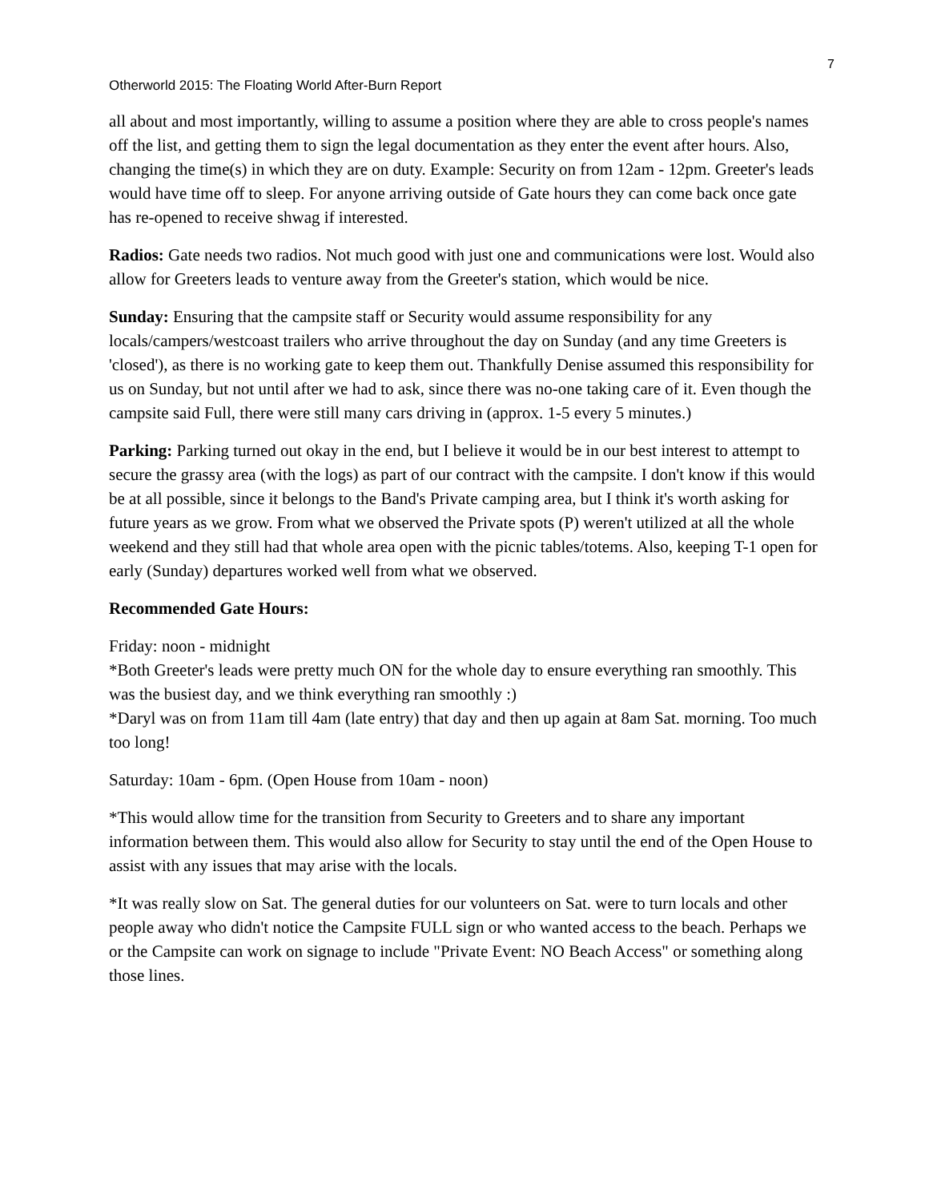7
Otherworld 2015: The Floating World After-Burn Report
all about and most importantly, willing to assume a position where they are able to cross people's names off the list, and getting them to sign the legal documentation as they enter the event after hours. Also, changing the time(s) in which they are on duty. Example: Security on from 12am - 12pm. Greeter's leads would have time off to sleep. For anyone arriving outside of Gate hours they can come back once gate has re-opened to receive shwag if interested.
Radios: Gate needs two radios. Not much good with just one and communications were lost. Would also allow for Greeters leads to venture away from the Greeter's station, which would be nice.
Sunday: Ensuring that the campsite staff or Security would assume responsibility for any locals/campers/westcoast trailers who arrive throughout the day on Sunday (and any time Greeters is 'closed'), as there is no working gate to keep them out. Thankfully Denise assumed this responsibility for us on Sunday, but not until after we had to ask, since there was no-one taking care of it. Even though the campsite said Full, there were still many cars driving in (approx. 1-5 every 5 minutes.)
Parking: Parking turned out okay in the end, but I believe it would be in our best interest to attempt to secure the grassy area (with the logs) as part of our contract with the campsite. I don't know if this would be at all possible, since it belongs to the Band's Private camping area, but I think it's worth asking for future years as we grow. From what we observed the Private spots (P) weren't utilized at all the whole weekend and they still had that whole area open with the picnic tables/totems. Also, keeping T-1 open for early (Sunday) departures worked well from what we observed.
Recommended Gate Hours:
Friday: noon - midnight
*Both Greeter's leads were pretty much ON for the whole day to ensure everything ran smoothly. This was the busiest day, and we think everything ran smoothly :)
*Daryl was on from 11am till 4am (late entry) that day and then up again at 8am Sat. morning. Too much too long!
Saturday: 10am - 6pm. (Open House from 10am - noon)
*This would allow time for the transition from Security to Greeters and to share any important information between them. This would also allow for Security to stay until the end of the Open House to assist with any issues that may arise with the locals.
*It was really slow on Sat. The general duties for our volunteers on Sat. were to turn locals and other people away who didn't notice the Campsite FULL sign or who wanted access to the beach. Perhaps we or the Campsite can work on signage to include "Private Event: NO Beach Access" or something along those lines.